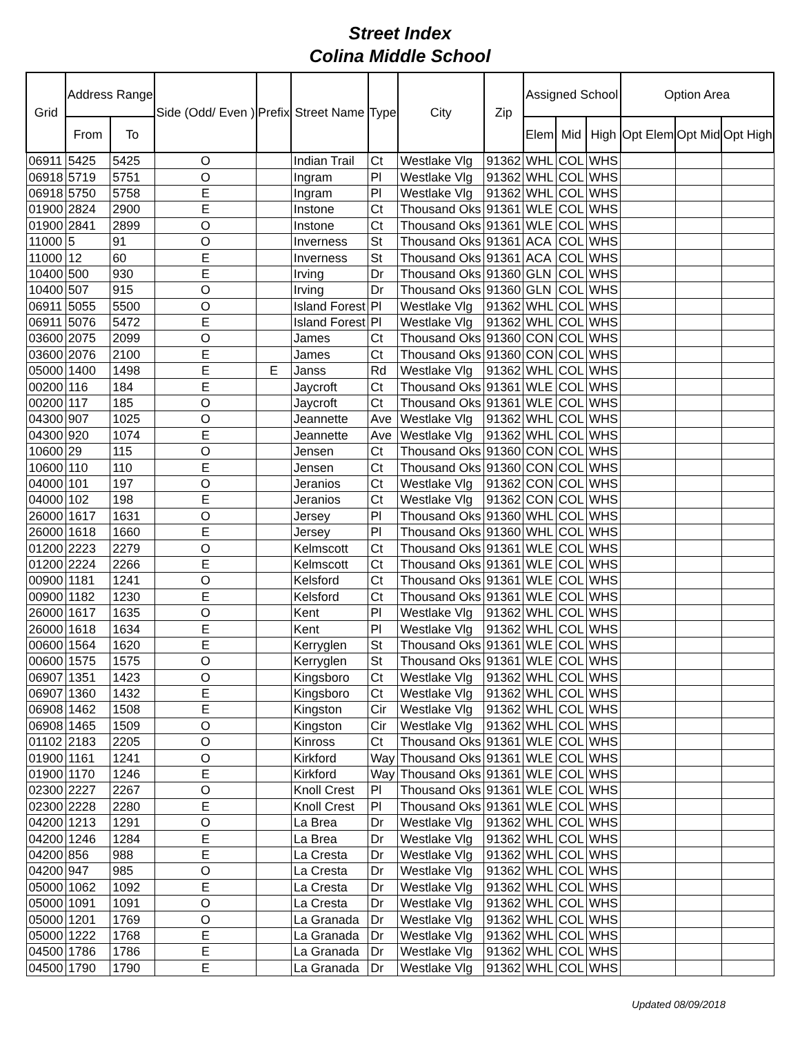Street Index
Colina Middle School
| Grid | Address Range | | Side (Odd/ Even ) | Prefix | Street Name | Type | City | Zip | Assigned School | | | Option Area | | |
| --- | --- | --- | --- | --- | --- | --- | --- | --- | --- | --- | --- | --- | --- | --- |
| | From | To | | | | | | | Elem | Mid | High | Opt Elem | Opt Mid | Opt High |
| 06911 | 5425 | 5425 | O | | Indian Trail | Ct | Westlake Vlg | 91362 | WHL | COL | WHS | | | |
| 06918 | 5719 | 5751 | O | | Ingram | Pl | Westlake Vlg | 91362 | WHL | COL | WHS | | | |
| 06918 | 5750 | 5758 | E | | Ingram | Pl | Westlake Vlg | 91362 | WHL | COL | WHS | | | |
| 01900 | 2824 | 2900 | E | | Instone | Ct | Thousand Oks | 91361 | WLE | COL | WHS | | | |
| 01900 | 2841 | 2899 | O | | Instone | Ct | Thousand Oks | 91361 | WLE | COL | WHS | | | |
| 11000 | 5 | 91 | O | | Inverness | St | Thousand Oks | 91361 | ACA | COL | WHS | | | |
| 11000 | 12 | 60 | E | | Inverness | St | Thousand Oks | 91361 | ACA | COL | WHS | | | |
| 10400 | 500 | 930 | E | | Irving | Dr | Thousand Oks | 91360 | GLN | COL | WHS | | | |
| 10400 | 507 | 915 | O | | Irving | Dr | Thousand Oks | 91360 | GLN | COL | WHS | | | |
| 06911 | 5055 | 5500 | O | | Island Forest | Pl | Westlake Vlg | 91362 | WHL | COL | WHS | | | |
| 06911 | 5076 | 5472 | E | | Island Forest | Pl | Westlake Vlg | 91362 | WHL | COL | WHS | | | |
| 03600 | 2075 | 2099 | O | | James | Ct | Thousand Oks | 91360 | CON | COL | WHS | | | |
| 03600 | 2076 | 2100 | E | | James | Ct | Thousand Oks | 91360 | CON | COL | WHS | | | |
| 05000 | 1400 | 1498 | E | E | Janss | Rd | Westlake Vlg | 91362 | WHL | COL | WHS | | | |
| 00200 | 116 | 184 | E | | Jaycroft | Ct | Thousand Oks | 91361 | WLE | COL | WHS | | | |
| 00200 | 117 | 185 | O | | Jaycroft | Ct | Thousand Oks | 91361 | WLE | COL | WHS | | | |
| 04300 | 907 | 1025 | O | | Jeannette | Ave | Westlake Vlg | 91362 | WHL | COL | WHS | | | |
| 04300 | 920 | 1074 | E | | Jeannette | Ave | Westlake Vlg | 91362 | WHL | COL | WHS | | | |
| 10600 | 29 | 115 | O | | Jensen | Ct | Thousand Oks | 91360 | CON | COL | WHS | | | |
| 10600 | 110 | 110 | E | | Jensen | Ct | Thousand Oks | 91360 | CON | COL | WHS | | | |
| 04000 | 101 | 197 | O | | Jeranios | Ct | Westlake Vlg | 91362 | CON | COL | WHS | | | |
| 04000 | 102 | 198 | E | | Jeranios | Ct | Westlake Vlg | 91362 | CON | COL | WHS | | | |
| 26000 | 1617 | 1631 | O | | Jersey | Pl | Thousand Oks | 91360 | WHL | COL | WHS | | | |
| 26000 | 1618 | 1660 | E | | Jersey | Pl | Thousand Oks | 91360 | WHL | COL | WHS | | | |
| 01200 | 2223 | 2279 | O | | Kelmscott | Ct | Thousand Oks | 91361 | WLE | COL | WHS | | | |
| 01200 | 2224 | 2266 | E | | Kelmscott | Ct | Thousand Oks | 91361 | WLE | COL | WHS | | | |
| 00900 | 1181 | 1241 | O | | Kelsford | Ct | Thousand Oks | 91361 | WLE | COL | WHS | | | |
| 00900 | 1182 | 1230 | E | | Kelsford | Ct | Thousand Oks | 91361 | WLE | COL | WHS | | | |
| 26000 | 1617 | 1635 | O | | Kent | Pl | Westlake Vlg | 91362 | WHL | COL | WHS | | | |
| 26000 | 1618 | 1634 | E | | Kent | Pl | Westlake Vlg | 91362 | WHL | COL | WHS | | | |
| 00600 | 1564 | 1620 | E | | Kerryglen | St | Thousand Oks | 91361 | WLE | COL | WHS | | | |
| 00600 | 1575 | 1575 | O | | Kerryglen | St | Thousand Oks | 91361 | WLE | COL | WHS | | | |
| 06907 | 1351 | 1423 | O | | Kingsboro | Ct | Westlake Vlg | 91362 | WHL | COL | WHS | | | |
| 06907 | 1360 | 1432 | E | | Kingsboro | Ct | Westlake Vlg | 91362 | WHL | COL | WHS | | | |
| 06908 | 1462 | 1508 | E | | Kingston | Cir | Westlake Vlg | 91362 | WHL | COL | WHS | | | |
| 06908 | 1465 | 1509 | O | | Kingston | Cir | Westlake Vlg | 91362 | WHL | COL | WHS | | | |
| 01102 | 2183 | 2205 | O | | Kinross | Ct | Thousand Oks | 91361 | WLE | COL | WHS | | | |
| 01900 | 1161 | 1241 | O | | Kirkford | Way | Thousand Oks | 91361 | WLE | COL | WHS | | | |
| 01900 | 1170 | 1246 | E | | Kirkford | Way | Thousand Oks | 91361 | WLE | COL | WHS | | | |
| 02300 | 2227 | 2267 | O | | Knoll Crest | Pl | Thousand Oks | 91361 | WLE | COL | WHS | | | |
| 02300 | 2228 | 2280 | E | | Knoll Crest | Pl | Thousand Oks | 91361 | WLE | COL | WHS | | | |
| 04200 | 1213 | 1291 | O | | La Brea | Dr | Westlake Vlg | 91362 | WHL | COL | WHS | | | |
| 04200 | 1246 | 1284 | E | | La Brea | Dr | Westlake Vlg | 91362 | WHL | COL | WHS | | | |
| 04200 | 856 | 988 | E | | La Cresta | Dr | Westlake Vlg | 91362 | WHL | COL | WHS | | | |
| 04200 | 947 | 985 | O | | La Cresta | Dr | Westlake Vlg | 91362 | WHL | COL | WHS | | | |
| 05000 | 1062 | 1092 | E | | La Cresta | Dr | Westlake Vlg | 91362 | WHL | COL | WHS | | | |
| 05000 | 1091 | 1091 | O | | La Cresta | Dr | Westlake Vlg | 91362 | WHL | COL | WHS | | | |
| 05000 | 1201 | 1769 | O | | La Granada | Dr | Westlake Vlg | 91362 | WHL | COL | WHS | | | |
| 05000 | 1222 | 1768 | E | | La Granada | Dr | Westlake Vlg | 91362 | WHL | COL | WHS | | | |
| 04500 | 1786 | 1786 | E | | La Granada | Dr | Westlake Vlg | 91362 | WHL | COL | WHS | | | |
| 04500 | 1790 | 1790 | E | | La Granada | Dr | Westlake Vlg | 91362 | WHL | COL | WHS | | | |
Updated 08/09/2018